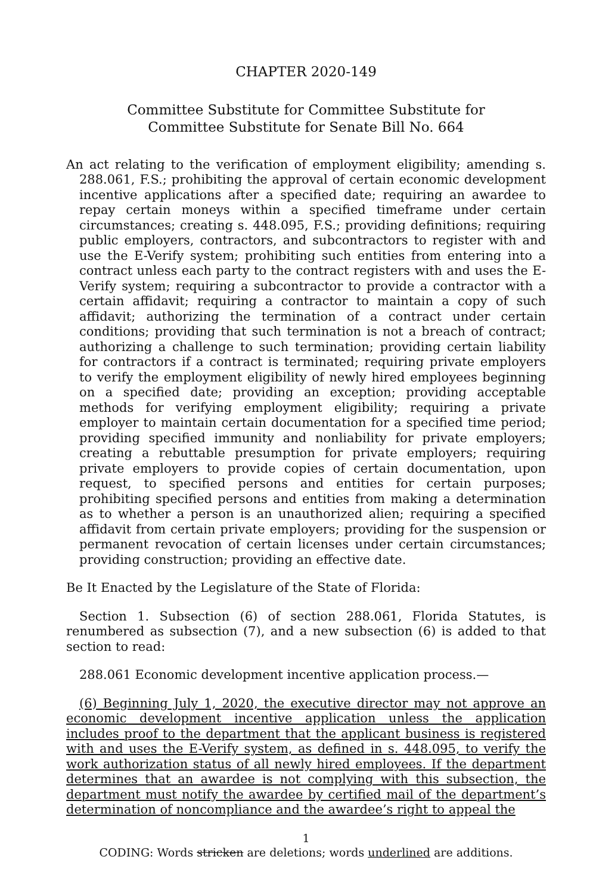CHAPTER 2020-149
Committee Substitute for Committee Substitute for
Committee Substitute for Senate Bill No. 664
An act relating to the verification of employment eligibility; amending s. 288.061, F.S.; prohibiting the approval of certain economic development incentive applications after a specified date; requiring an awardee to repay certain moneys within a specified timeframe under certain circumstances; creating s. 448.095, F.S.; providing definitions; requiring public employers, contractors, and subcontractors to register with and use the E-Verify system; prohibiting such entities from entering into a contract unless each party to the contract registers with and uses the E-Verify system; requiring a subcontractor to provide a contractor with a certain affidavit; requiring a contractor to maintain a copy of such affidavit; authorizing the termination of a contract under certain conditions; providing that such termination is not a breach of contract; authorizing a challenge to such termination; providing certain liability for contractors if a contract is terminated; requiring private employers to verify the employment eligibility of newly hired employees beginning on a specified date; providing an exception; providing acceptable methods for verifying employment eligibility; requiring a private employer to maintain certain documentation for a specified time period; providing specified immunity and nonliability for private employers; creating a rebuttable presumption for private employers; requiring private employers to provide copies of certain documentation, upon request, to specified persons and entities for certain purposes; prohibiting specified persons and entities from making a determination as to whether a person is an unauthorized alien; requiring a specified affidavit from certain private employers; providing for the suspension or permanent revocation of certain licenses under certain circumstances; providing construction; providing an effective date.
Be It Enacted by the Legislature of the State of Florida:
Section 1. Subsection (6) of section 288.061, Florida Statutes, is renumbered as subsection (7), and a new subsection (6) is added to that section to read:
288.061 Economic development incentive application process.—
(6) Beginning July 1, 2020, the executive director may not approve an economic development incentive application unless the application includes proof to the department that the applicant business is registered with and uses the E-Verify system, as defined in s. 448.095, to verify the work authorization status of all newly hired employees. If the department determines that an awardee is not complying with this subsection, the department must notify the awardee by certified mail of the department’s determination of noncompliance and the awardee’s right to appeal the
1
CODING: Words stricken are deletions; words underlined are additions.